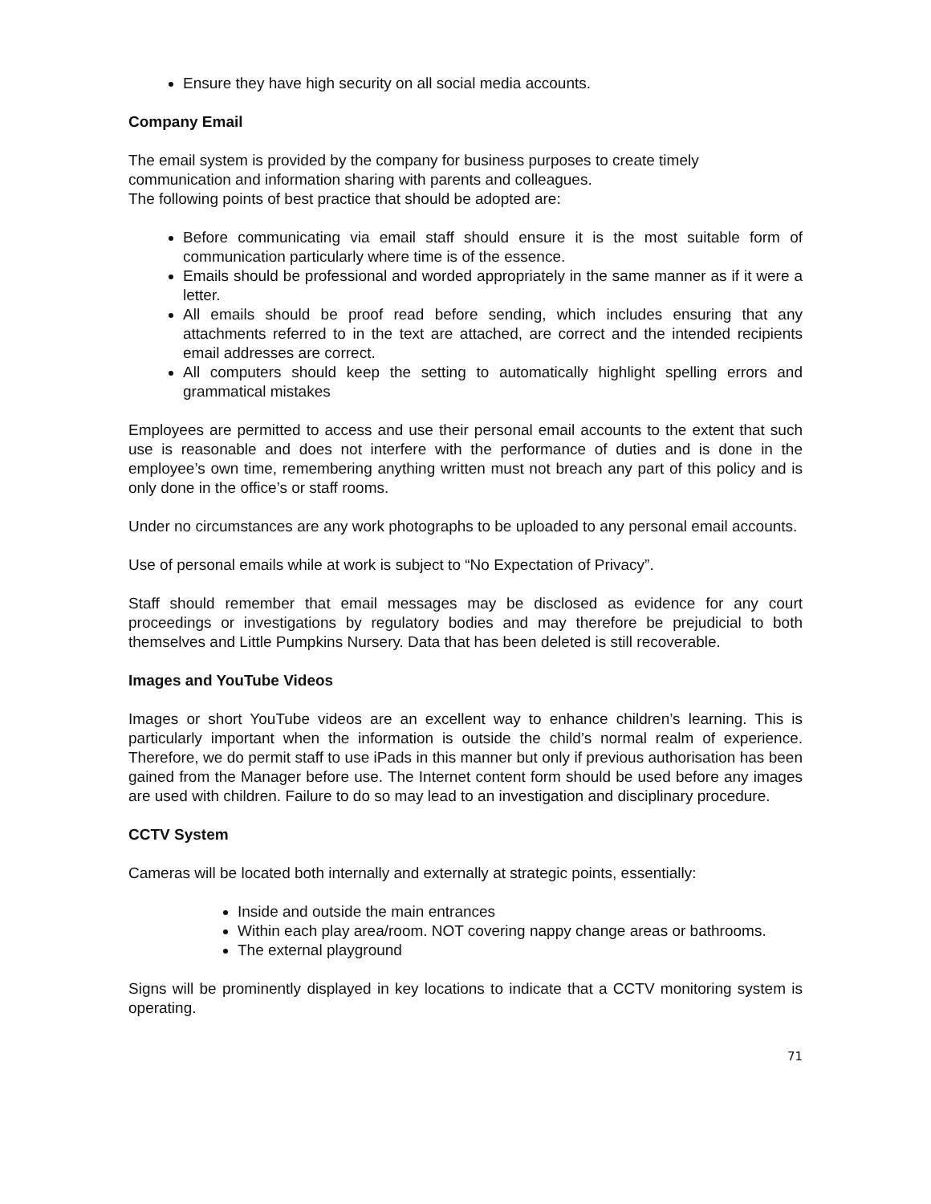Ensure they have high security on all social media accounts.
Company Email
The email system is provided by the company for business purposes to create timely communication and information sharing with parents and colleagues.
The following points of best practice that should be adopted are:
Before communicating via email staff should ensure it is the most suitable form of communication particularly where time is of the essence.
Emails should be professional and worded appropriately in the same manner as if it were a letter.
All emails should be proof read before sending, which includes ensuring that any attachments referred to in the text are attached, are correct and the intended recipients email addresses are correct.
All computers should keep the setting to automatically highlight spelling errors and grammatical mistakes
Employees are permitted to access and use their personal email accounts to the extent that such use is reasonable and does not interfere with the performance of duties and is done in the employee’s own time, remembering anything written must not breach any part of this policy and is only done in the office’s or staff rooms.
Under no circumstances are any work photographs to be uploaded to any personal email accounts.
Use of personal emails while at work is subject to “No Expectation of Privacy”.
Staff should remember that email messages may be disclosed as evidence for any court proceedings or investigations by regulatory bodies and may therefore be prejudicial to both themselves and Little Pumpkins Nursery. Data that has been deleted is still recoverable.
Images and YouTube Videos
Images or short YouTube videos are an excellent way to enhance children’s learning. This is particularly important when the information is outside the child’s normal realm of experience. Therefore, we do permit staff to use iPads in this manner but only if previous authorisation has been gained from the Manager before use. The Internet content form should be used before any images are used with children. Failure to do so may lead to an investigation and disciplinary procedure.
CCTV System
Cameras will be located both internally and externally at strategic points, essentially:
Inside and outside the main entrances
Within each play area/room. NOT covering nappy change areas or bathrooms.
The external playground
Signs will be prominently displayed in key locations to indicate that a CCTV monitoring system is operating.
71